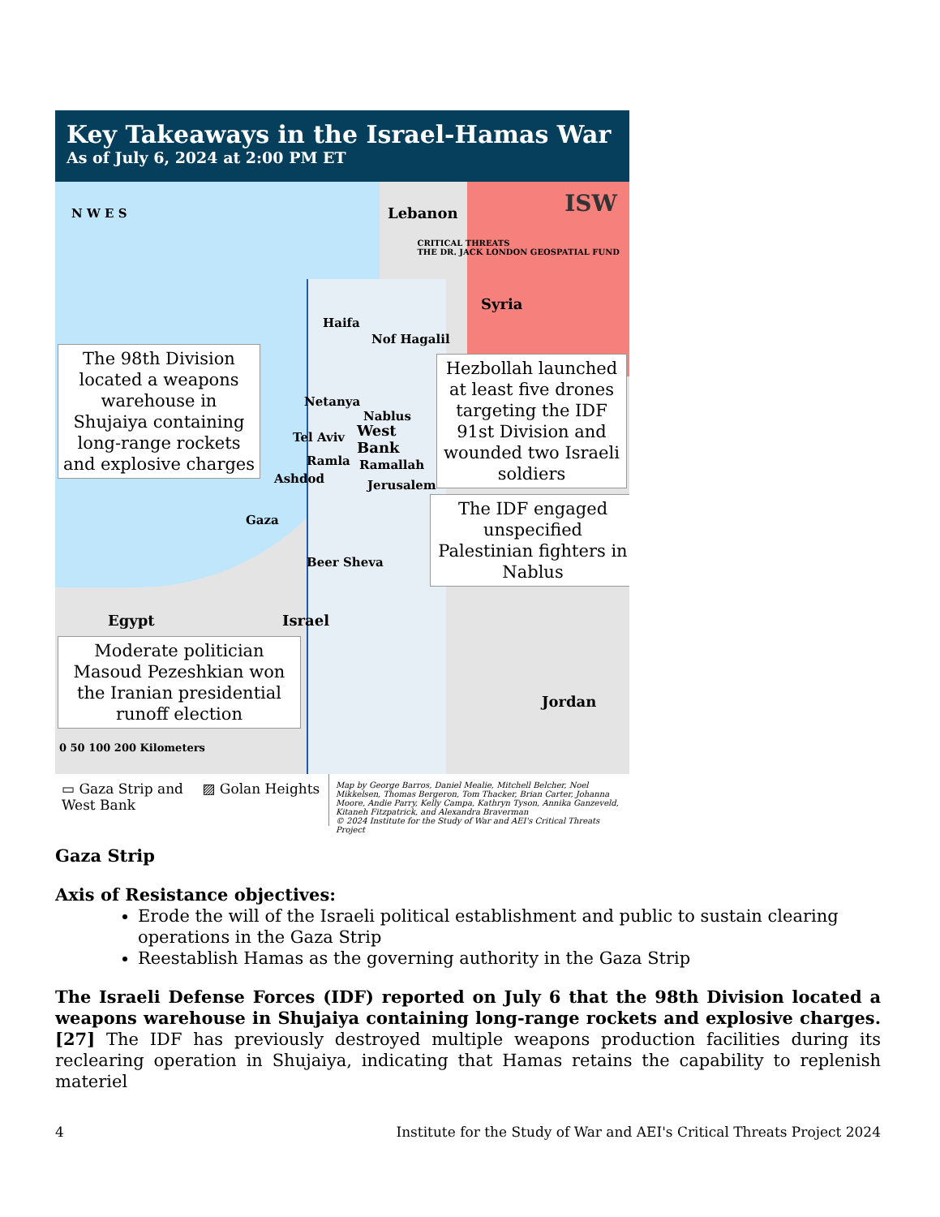Key Takeaways in the Israel-Hamas War
As of July 6, 2024 at 2:00 PM ET
N W E S Lebanon ISW
CRITICAL THREATS
THE DR. JACK LONDON GEOSPATIAL FUND
Syria
Haifa
Nof Hagalil
Netanya
Nablus
West
Bank
Tel Aviv
Ramla Ramallah
Ashdod Jerusalem
Gaza
Beer Sheva
Egypt Israel
Jordan
0 50 100 200 Kilometers
The 98th Division located a weapons warehouse in Shujaiya containing long-range rockets and explosive charges
Hezbollah launched at least five drones targeting the IDF 91st Division and wounded two Israeli soldiers
The IDF engaged unspecified Palestinian fighters in Nablus
Moderate politician Masoud Pezeshkian won the Iranian presidential runoff election
▭ Gaza Strip and West Bank
▨ Golan Heights
Map by George Barros, Daniel Mealie, Mitchell Belcher, Noel Mikkelsen, Thomas Bergeron, Tom Thacker, Brian Carter, Johanna Moore, Andie Parry, Kelly Campa, Kathryn Tyson, Annika Ganzeveld, Kitaneh Fitzpatrick, and Alexandra Braverman
© 2024 Institute for the Study of War and AEI's Critical Threats Project
Gaza Strip
Axis of Resistance objectives:
Erode the will of the Israeli political establishment and public to sustain clearing operations in the Gaza Strip
Reestablish Hamas as the governing authority in the Gaza Strip
The Israeli Defense Forces (IDF) reported on July 6 that the 98th Division located a weapons warehouse in Shujaiya containing long-range rockets and explosive charges.[27] The IDF has previously destroyed multiple weapons production facilities during its reclearing operation in Shujaiya, indicating that Hamas retains the capability to replenish materiel
4 Institute for the Study of War and AEI's Critical Threats Project 2024